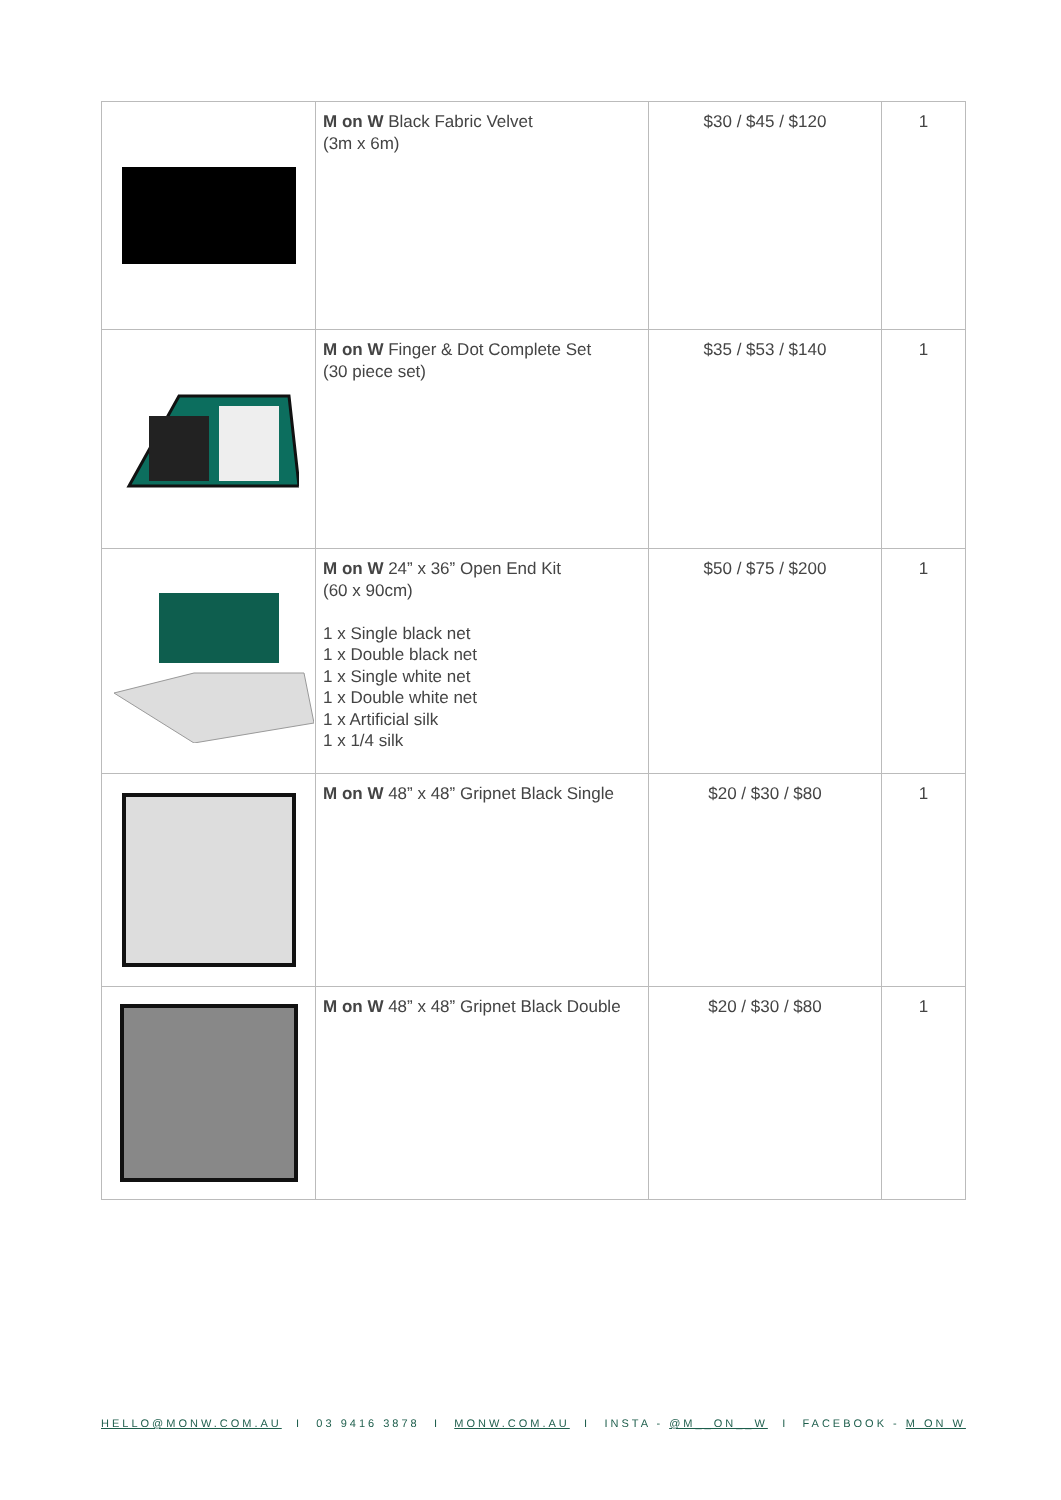| | M on W Black Fabric Velvet (3m x 6m) | $30 / $45 / $120 | 1 |
| | M on W Finger & Dot Complete Set (30 piece set) | $35 / $53 / $140 | 1 |
| | M on W 24” x 36” Open End Kit (60 x 90cm) 1 x Single black net 1 x Double black net 1 x Single white net 1 x Double white net 1 x Artificial silk 1 x 1/4 silk | $50 / $75 / $200 | 1 |
| | M on W 48” x 48” Gripnet Black Single | $20 / $30 / $80 | 1 |
| | M on W 48” x 48” Gripnet Black Double | $20 / $30 / $80 | 1 |
HELLO@MONW.COM.AU I 03 9416 3878 I MONW.COM.AU I INSTA - @M__ON__W I FACEBOOK - M ON W